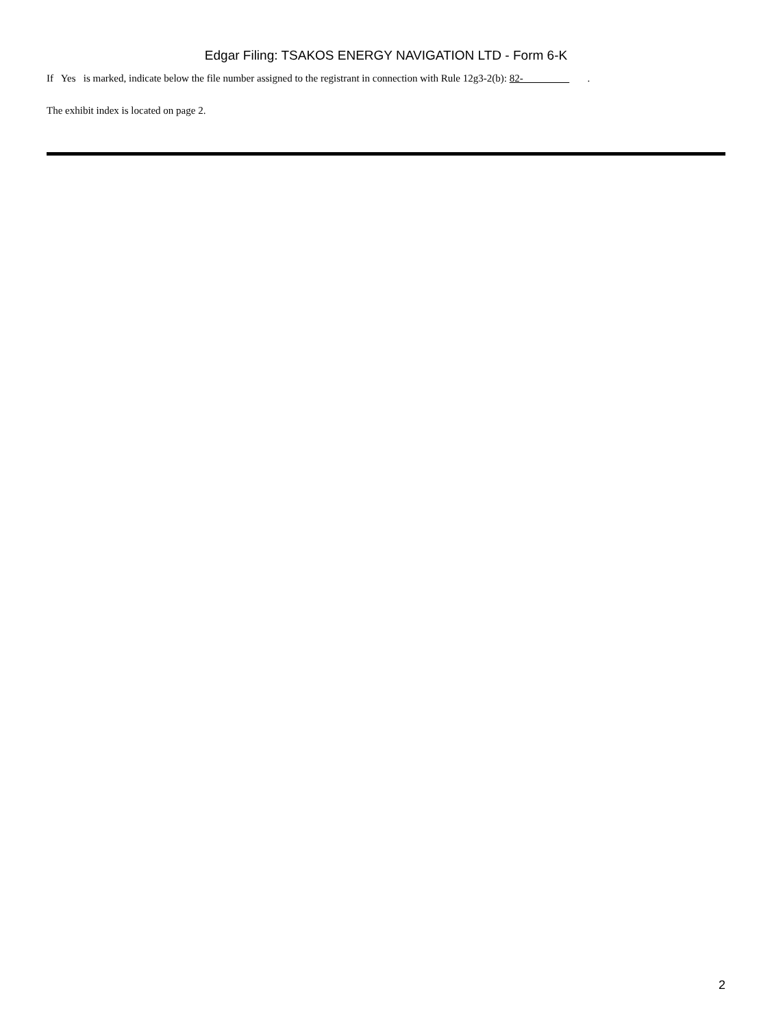Edgar Filing: TSAKOS ENERGY NAVIGATION LTD - Form 6-K
If Yes is marked, indicate below the file number assigned to the registrant in connection with Rule 12g3-2(b): 82- .
The exhibit index is located on page 2.
2